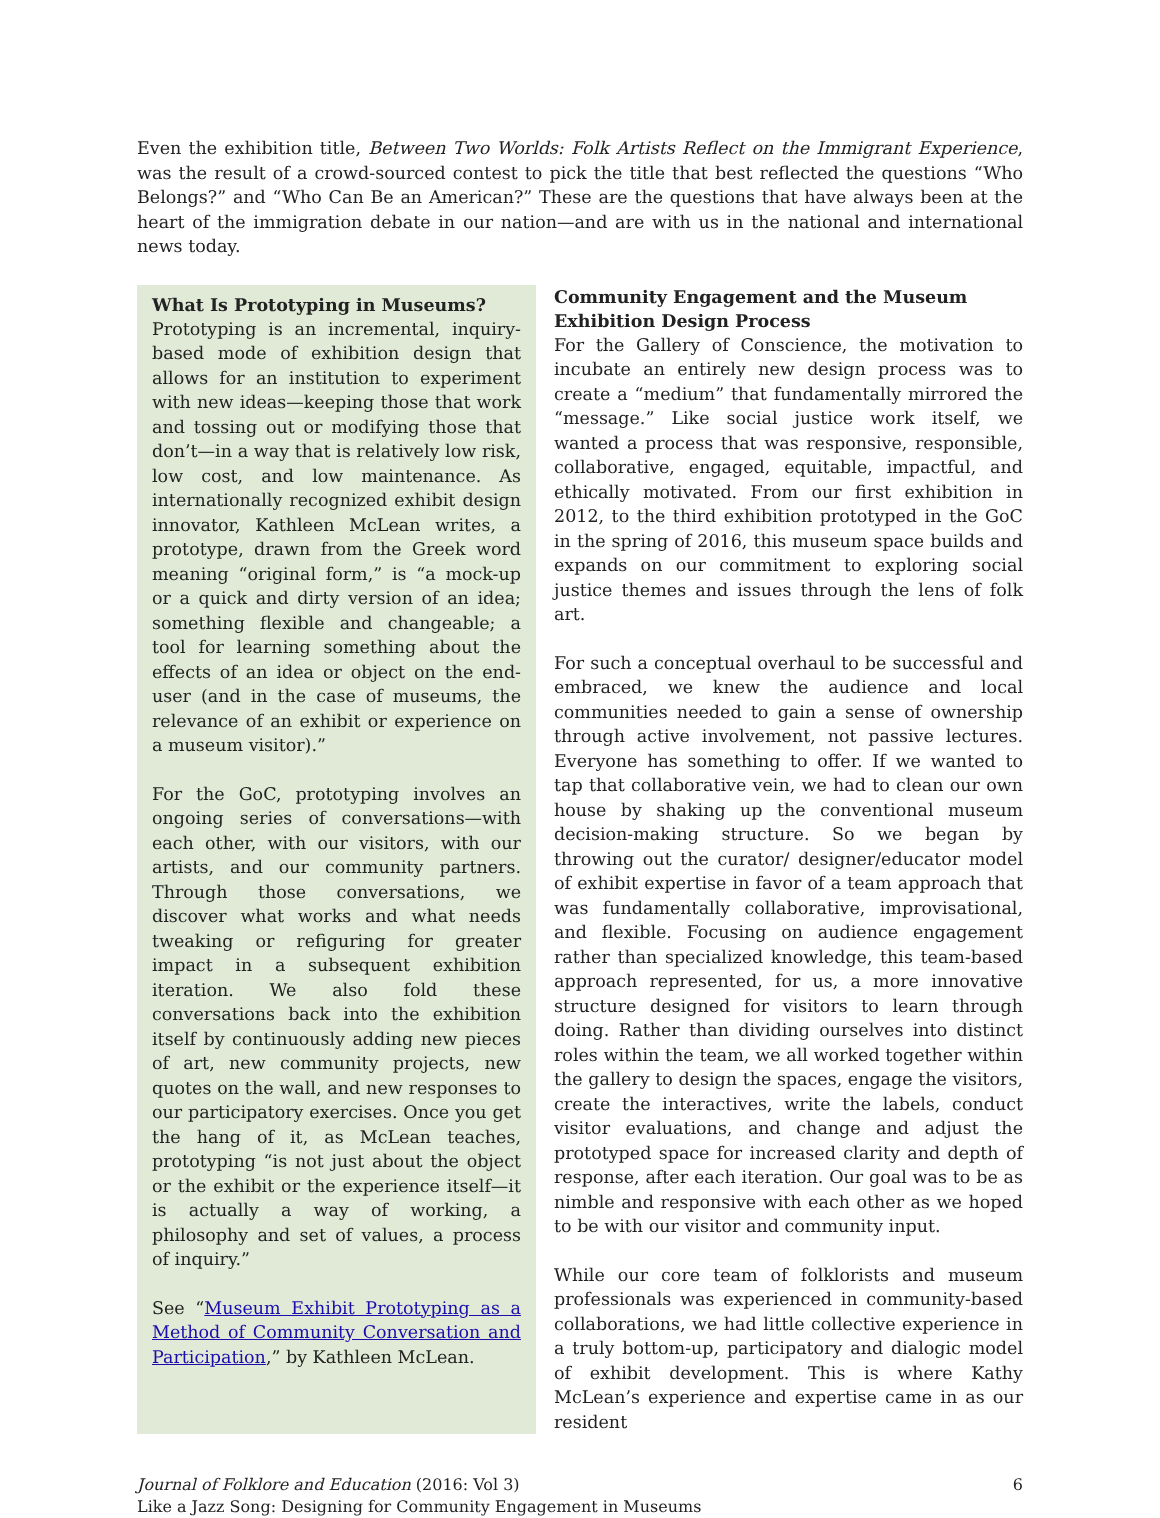Even the exhibition title, Between Two Worlds: Folk Artists Reflect on the Immigrant Experience, was the result of a crowd-sourced contest to pick the title that best reflected the questions “Who Belongs?” and “Who Can Be an American?” These are the questions that have always been at the heart of the immigration debate in our nation—and are with us in the national and international news today.
What Is Prototyping in Museums?
Prototyping is an incremental, inquiry-based mode of exhibition design that allows for an institution to experiment with new ideas—keeping those that work and tossing out or modifying those that don’t—in a way that is relatively low risk, low cost, and low maintenance. As internationally recognized exhibit design innovator, Kathleen McLean writes, a prototype, drawn from the Greek word meaning “original form,” is “a mock-up or a quick and dirty version of an idea; something flexible and changeable; a tool for learning something about the effects of an idea or object on the end-user (and in the case of museums, the relevance of an exhibit or experience on a museum visitor).”
For the GoC, prototyping involves an ongoing series of conversations—with each other, with our visitors, with our artists, and our community partners. Through those conversations, we discover what works and what needs tweaking or refiguring for greater impact in a subsequent exhibition iteration. We also fold these conversations back into the exhibition itself by continuously adding new pieces of art, new community projects, new quotes on the wall, and new responses to our participatory exercises. Once you get the hang of it, as McLean teaches, prototyping “is not just about the object or the exhibit or the experience itself—it is actually a way of working, a philosophy and set of values, a process of inquiry.”
See “Museum Exhibit Prototyping as a Method of Community Conversation and Participation,” by Kathleen McLean.
Community Engagement and the Museum Exhibition Design Process
For the Gallery of Conscience, the motivation to incubate an entirely new design process was to create a “medium” that fundamentally mirrored the “message.” Like social justice work itself, we wanted a process that was responsive, responsible, collaborative, engaged, equitable, impactful, and ethically motivated. From our first exhibition in 2012, to the third exhibition prototyped in the GoC in the spring of 2016, this museum space builds and expands on our commitment to exploring social justice themes and issues through the lens of folk art.
For such a conceptual overhaul to be successful and embraced, we knew the audience and local communities needed to gain a sense of ownership through active involvement, not passive lectures. Everyone has something to offer. If we wanted to tap that collaborative vein, we had to clean our own house by shaking up the conventional museum decision-making structure. So we began by throwing out the curator/ designer/educator model of exhibit expertise in favor of a team approach that was fundamentally collaborative, improvisational, and flexible. Focusing on audience engagement rather than specialized knowledge, this team-based approach represented, for us, a more innovative structure designed for visitors to learn through doing. Rather than dividing ourselves into distinct roles within the team, we all worked together within the gallery to design the spaces, engage the visitors, create the interactives, write the labels, conduct visitor evaluations, and change and adjust the prototyped space for increased clarity and depth of response, after each iteration. Our goal was to be as nimble and responsive with each other as we hoped to be with our visitor and community input.
While our core team of folklorists and museum professionals was experienced in community-based collaborations, we had little collective experience in a truly bottom-up, participatory and dialogic model of exhibit development. This is where Kathy McLean’s experience and expertise came in as our resident
Journal of Folklore and Education (2016: Vol 3)
Like a Jazz Song: Designing for Community Engagement in Museums
6